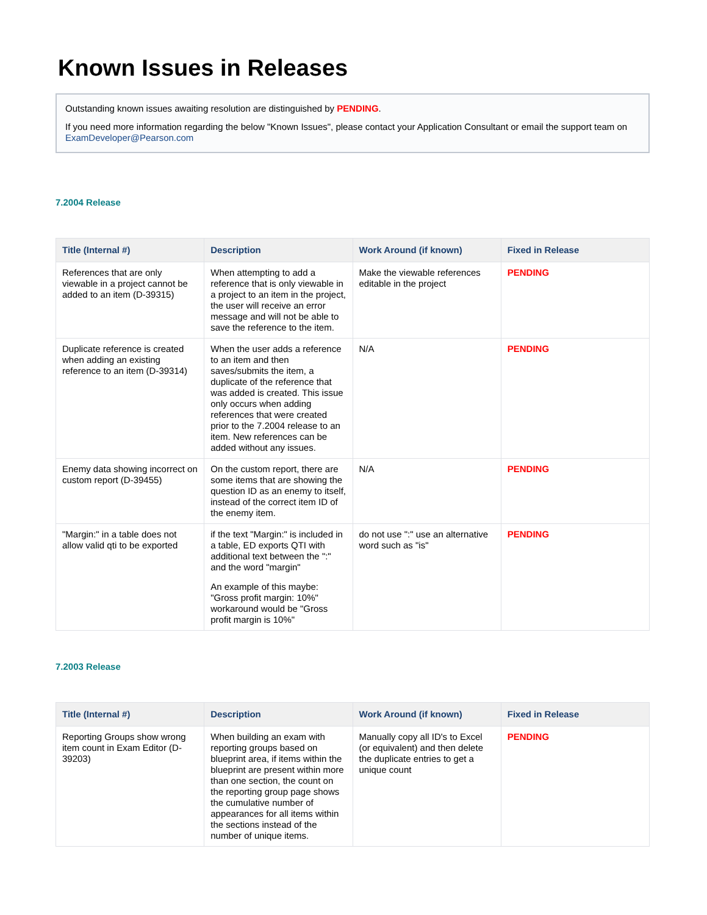Known Issues in Releases
Outstanding known issues awaiting resolution are distinguished by PENDING.
If you need more information regarding the below "Known Issues", please contact your Application Consultant or email the support team on ExamDeveloper@Pearson.com
7.2004 Release
| Title (Internal #) | Description | Work Around (if known) | Fixed in Release |
| --- | --- | --- | --- |
| References that are only viewable in a project cannot be added to an item (D-39315) | When attempting to add a reference that is only viewable in a project to an item in the project, the user will receive an error message and will not be able to save the reference to the item. | Make the viewable references editable in the project | PENDING |
| Duplicate reference is created when adding an existing reference to an item (D-39314) | When the user adds a reference to an item and then saves/submits the item, a duplicate of the reference that was added is created. This issue only occurs when adding references that were created prior to the 7.2004 release to an item. New references can be added without any issues. | N/A | PENDING |
| Enemy data showing incorrect on custom report (D-39455) | On the custom report, there are some items that are showing the question ID as an enemy to itself, instead of the correct item ID of the enemy item. | N/A | PENDING |
| "Margin:" in a table does not allow valid qti to be exported | if the text "Margin:" is included in a table, ED exports QTI with additional text between the ":" and the word "margin" An example of this maybe: "Gross profit margin: 10%" workaround would be "Gross profit margin is 10%" | do not use ":" use an alternative word such as "is" | PENDING |
7.2003 Release
| Title (Internal #) | Description | Work Around (if known) | Fixed in Release |
| --- | --- | --- | --- |
| Reporting Groups show wrong item count in Exam Editor (D-39203) | When building an exam with reporting groups based on blueprint area, if items within the blueprint are present within more than one section, the count on the reporting group page shows the cumulative number of appearances for all items within the sections instead of the number of unique items. | Manually copy all ID's to Excel (or equivalent) and then delete the duplicate entries to get a unique count | PENDING |